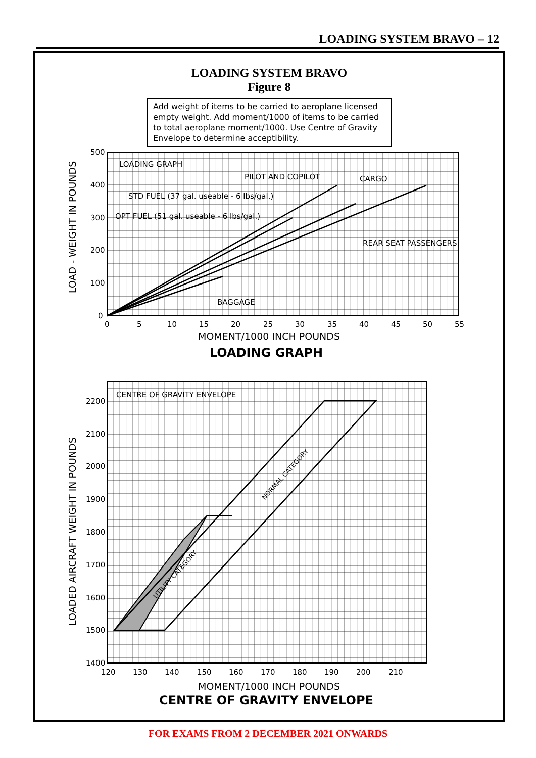LOADING SYSTEM BRAVO – 12
LOADING SYSTEM BRAVO
Figure 8
Add weight of items to be carried to aeroplane licensed empty weight. Add moment/1000 of items to be carried to total aeroplane moment/1000. Use Centre of Gravity Envelope to determine acceptibility.
500
400
300
200
100
0
0
5
10
15
20
25
30
35
40
45
50
55
MOMENT/1000 INCH POUNDS
LOAD - WEIGHT IN POUNDS
LOADING GRAPH
PILOT AND COPILOT
CARGO
STD FUEL (37 gal. useable - 6 lbs/gal.)
OPT FUEL (51 gal. useable - 6 lbs/gal.)
REAR SEAT PASSENGERS
BAGGAGE
LOADING GRAPH
2200
2100
2000
1900
1800
1700
1600
1500
1400
120
130
140
150
160
170
180
190
200
210
MOMENT/1000 INCH POUNDS
LOADED AIRCRAFT WEIGHT IN POUNDS
CENTRE OF GRAVITY ENVELOPE
NORMAL CATEGORY
UTILITY CATEGORY
CENTRE OF GRAVITY ENVELOPE
FOR EXAMS FROM 2 DECEMBER 2021 ONWARDS